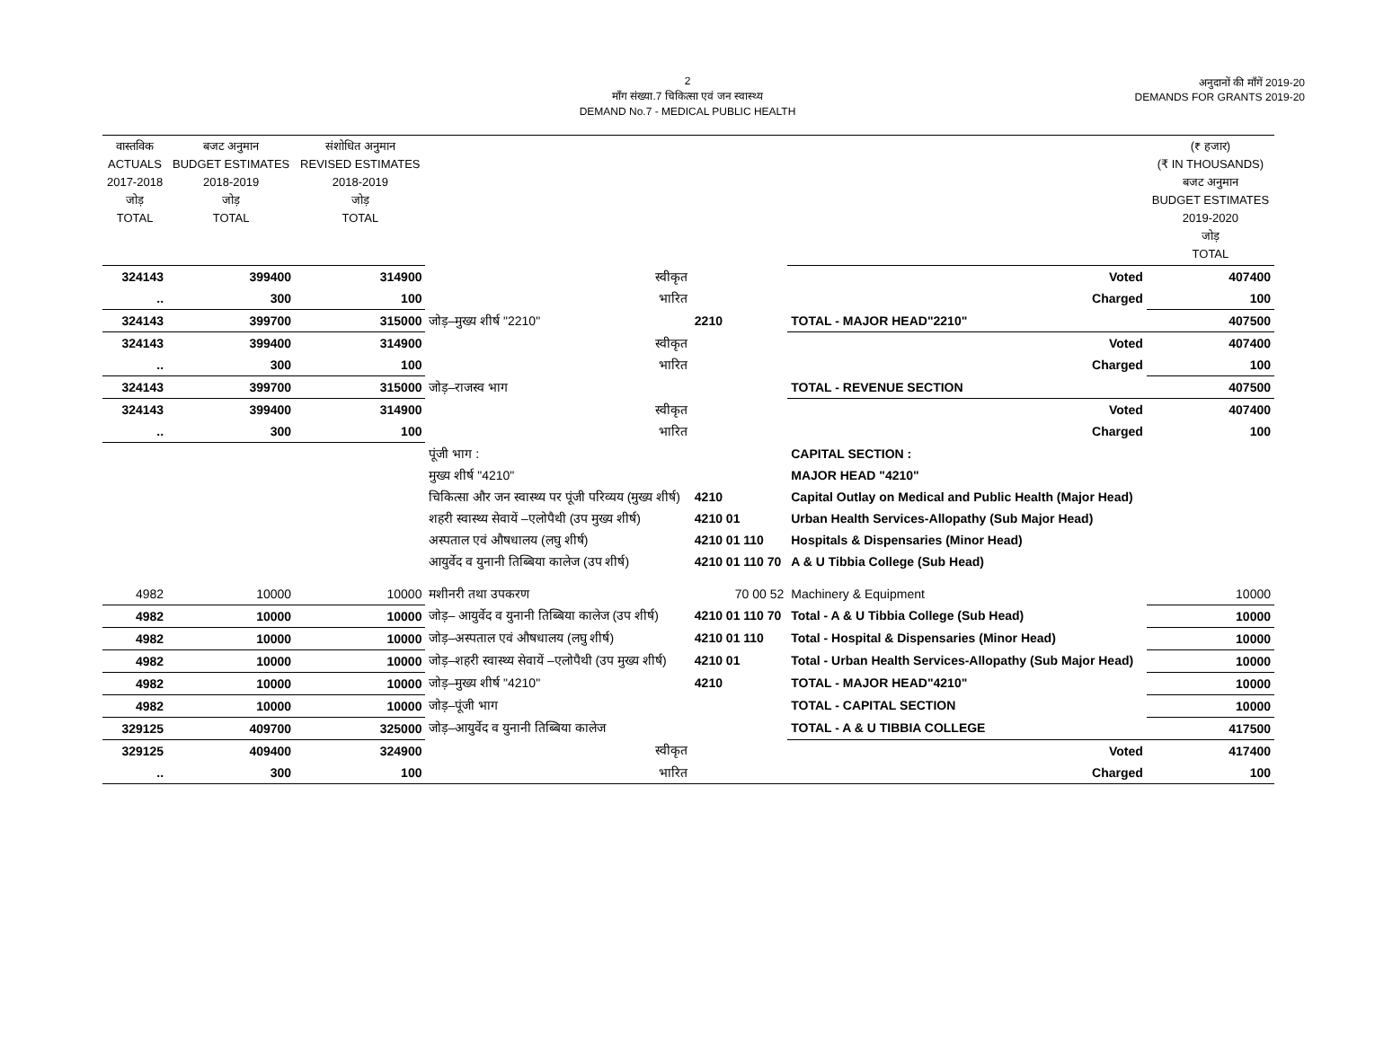2
माँग संख्या.7 चिकित्सा एवं जन स्वास्थ्य
DEMAND No.7 - MEDICAL PUBLIC HEALTH
अनुदानों की माँगें 2019-20
DEMANDS FOR GRANTS 2019-20
| वास्तविक ACTUALS 2017-2018 जोड़ TOTAL | बजट अनुमान BUDGET ESTIMATES 2018-2019 जोड़ TOTAL | संशोधित अनुमान REVISED ESTIMATES 2018-2019 जोड़ TOTAL | | | | (₹ हजार) (₹ IN THOUSANDS) बजट अनुमान BUDGET ESTIMATES 2019-2020 जोड़ TOTAL |
| 324143 | 399400 | 314900 | स्वीकृत | | Voted | 407400 |
| .. | 300 | 100 | भारित | | Charged | 100 |
| 324143 | 399700 | 315000 | जोड़–मुख्य शीर्ष "2210" | 2210 | TOTAL - MAJOR HEAD"2210" | 407500 |
| 324143 | 399400 | 314900 | स्वीकृत | | Voted | 407400 |
| .. | 300 | 100 | भारित | | Charged | 100 |
| 324143 | 399700 | 315000 | जोड़–राजस्व भाग | | TOTAL - REVENUE SECTION | 407500 |
| 324143 | 399400 | 314900 | स्वीकृत | | Voted | 407400 |
| .. | 300 | 100 | भारित | | Charged | 100 |
| | | | पूंजी भाग : | | CAPITAL SECTION : | |
| | | | मुख्य शीर्ष "4210" | | MAJOR HEAD "4210" | |
| | | | चिकित्सा और जन स्वास्थ्य पर पूंजी परिव्यय (मुख्य शीर्ष) | 4210 | Capital Outlay on Medical and Public Health (Major Head) | |
| | | | शहरी स्वास्थ्य सेवायें –एलोपैथी (उप मुख्य शीर्ष) | 4210 01 | Urban Health Services-Allopathy (Sub Major Head) | |
| | | | अस्पताल एवं औषधालय (लघु शीर्ष) | 4210 01 110 | Hospitals & Dispensaries (Minor Head) | |
| | | | आयुर्वेद व युनानी तिब्बिया कालेज (उप शीर्ष) | 4210 01 110 70 | A & U Tibbia College (Sub Head) | |
| 4982 | 10000 | 10000 | मशीनरी तथा उपकरण | 70 00 52 | Machinery & Equipment | 10000 |
| 4982 | 10000 | 10000 | जोड़– आयुर्वेद व युनानी तिब्बिया कालेज (उप शीर्ष) | 4210 01 110 70 | Total - A & U Tibbia College (Sub Head) | 10000 |
| 4982 | 10000 | 10000 | जोड़–अस्पताल एवं औषधालय (लघु शीर्ष) | 4210 01 110 | Total - Hospital & Dispensaries (Minor Head) | 10000 |
| 4982 | 10000 | 10000 | जोड़–शहरी स्वास्थ्य सेवायें –एलोपैथी (उप मुख्य शीर्ष) | 4210 01 | Total - Urban Health Services-Allopathy (Sub Major Head) | 10000 |
| 4982 | 10000 | 10000 | जोड़–मुख्य शीर्ष "4210" | 4210 | TOTAL - MAJOR HEAD"4210" | 10000 |
| 4982 | 10000 | 10000 | जोड़–पूंजी भाग | | TOTAL - CAPITAL SECTION | 10000 |
| 329125 | 409700 | 325000 | जोड़–आयुर्वेद व युनानी तिब्बिया कालेज | | TOTAL - A & U TIBBIA COLLEGE | 417500 |
| 329125 | 409400 | 324900 | स्वीकृत | | Voted | 417400 |
| .. | 300 | 100 | भारित | | Charged | 100 |